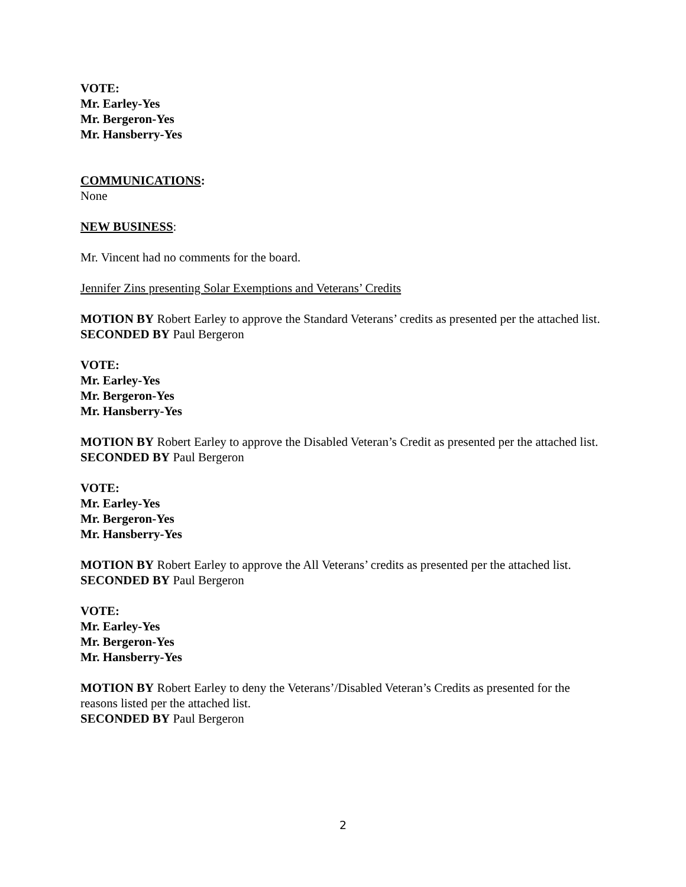VOTE:
Mr. Earley-Yes
Mr. Bergeron-Yes
Mr. Hansberry-Yes
COMMUNICATIONS:
None
NEW BUSINESS:
Mr. Vincent had no comments for the board.
Jennifer Zins presenting Solar Exemptions and Veterans’ Credits
MOTION BY Robert Earley to approve the Standard Veterans’ credits as presented per the attached list.
SECONDED BY Paul Bergeron
VOTE:
Mr. Earley-Yes
Mr. Bergeron-Yes
Mr. Hansberry-Yes
MOTION BY Robert Earley to approve the Disabled Veteran’s Credit as presented per the attached list.
SECONDED BY Paul Bergeron
VOTE:
Mr. Earley-Yes
Mr. Bergeron-Yes
Mr. Hansberry-Yes
MOTION BY Robert Earley to approve the All Veterans’ credits as presented per the attached list.
SECONDED BY Paul Bergeron
VOTE:
Mr. Earley-Yes
Mr. Bergeron-Yes
Mr. Hansberry-Yes
MOTION BY Robert Earley to deny the Veterans’/Disabled Veteran’s Credits as presented for the reasons listed per the attached list.
SECONDED BY Paul Bergeron
2